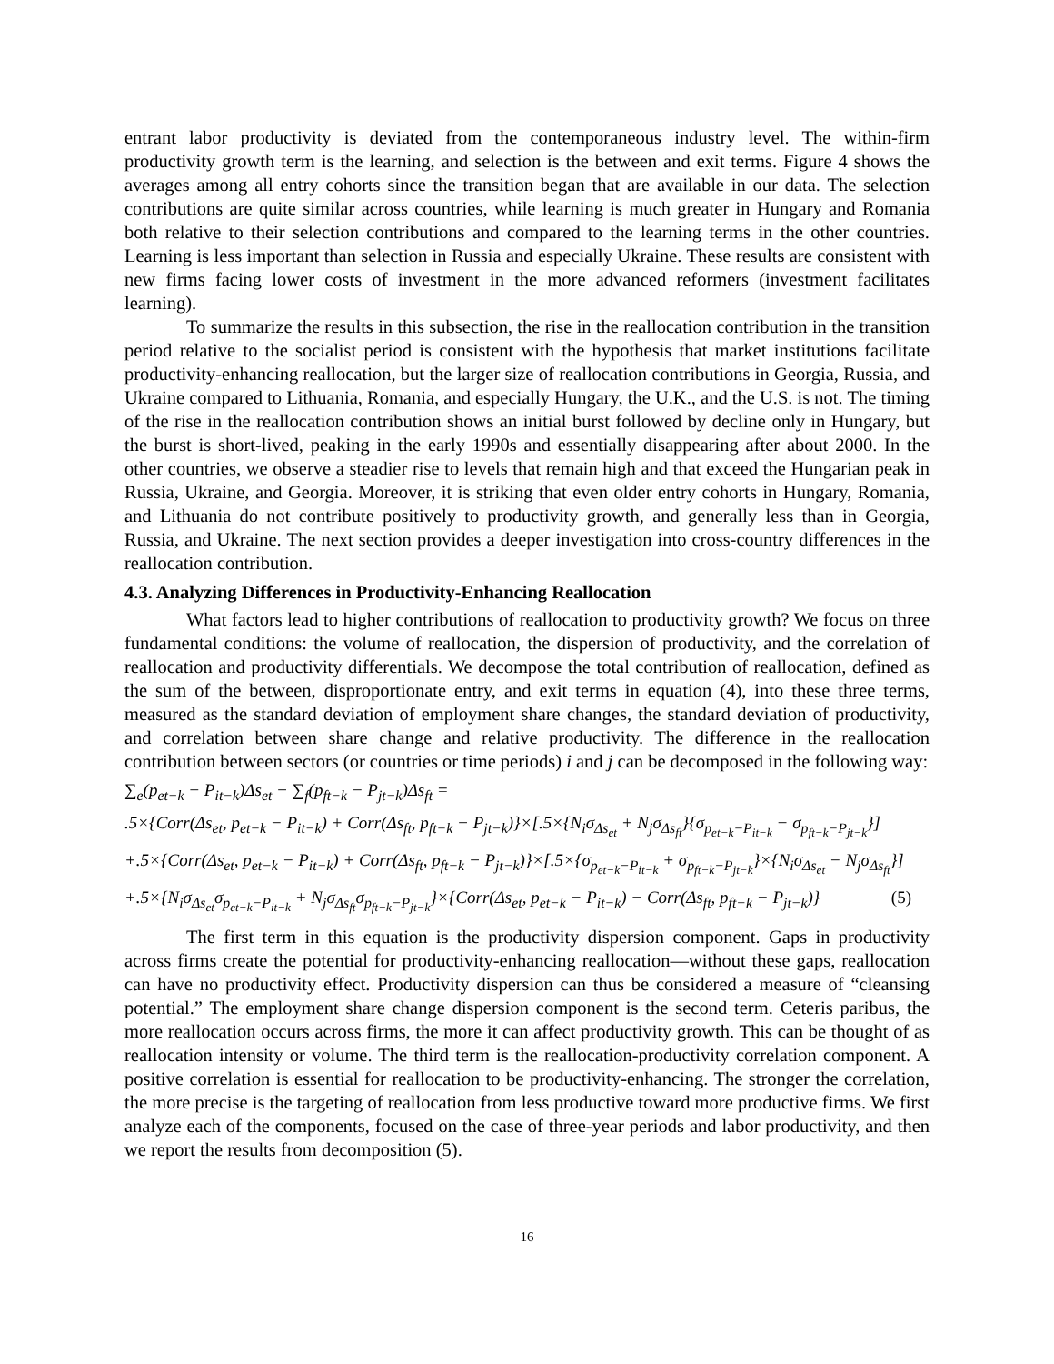entrant labor productivity is deviated from the contemporaneous industry level. The within-firm productivity growth term is the learning, and selection is the between and exit terms. Figure 4 shows the averages among all entry cohorts since the transition began that are available in our data. The selection contributions are quite similar across countries, while learning is much greater in Hungary and Romania both relative to their selection contributions and compared to the learning terms in the other countries. Learning is less important than selection in Russia and especially Ukraine. These results are consistent with new firms facing lower costs of investment in the more advanced reformers (investment facilitates learning).
To summarize the results in this subsection, the rise in the reallocation contribution in the transition period relative to the socialist period is consistent with the hypothesis that market institutions facilitate productivity-enhancing reallocation, but the larger size of reallocation contributions in Georgia, Russia, and Ukraine compared to Lithuania, Romania, and especially Hungary, the U.K., and the U.S. is not. The timing of the rise in the reallocation contribution shows an initial burst followed by decline only in Hungary, but the burst is short-lived, peaking in the early 1990s and essentially disappearing after about 2000. In the other countries, we observe a steadier rise to levels that remain high and that exceed the Hungarian peak in Russia, Ukraine, and Georgia. Moreover, it is striking that even older entry cohorts in Hungary, Romania, and Lithuania do not contribute positively to productivity growth, and generally less than in Georgia, Russia, and Ukraine. The next section provides a deeper investigation into cross-country differences in the reallocation contribution.
4.3. Analyzing Differences in Productivity-Enhancing Reallocation
What factors lead to higher contributions of reallocation to productivity growth? We focus on three fundamental conditions: the volume of reallocation, the dispersion of productivity, and the correlation of reallocation and productivity differentials. We decompose the total contribution of reallocation, defined as the sum of the between, disproportionate entry, and exit terms in equation (4), into these three terms, measured as the standard deviation of employment share changes, the standard deviation of productivity, and correlation between share change and relative productivity. The difference in the reallocation contribution between sectors (or countries or time periods) i and j can be decomposed in the following way:
∑<sub>e</sub>(p<sub>et−k</sub> − P<sub>it−k</sub>)Δs<sub>et</sub> − ∑<sub>f</sub>(p<sub>ft−k</sub> − P<sub>jt−k</sub>)Δs<sub>ft</sub> =
.5×{Corr(Δs<sub>et</sub>, p<sub>et−k</sub> − P<sub>it−k</sub>) + Corr(Δs<sub>ft</sub>, p<sub>ft−k</sub> − P<sub>jt−k</sub>)}×[.5×{N<sub>i</sub>σ<sub>Δs<sub>et</sub></sub> + N<sub>j</sub>σ<sub>Δs<sub>ft</sub></sub>}{σ<sub>p<sub>et−k</sub>−P<sub>it−k</sub></sub> − σ<sub>p<sub>ft−k</sub>−P<sub>jt−k</sub></sub>}]
+.5×{Corr(Δs<sub>et</sub>, p<sub>et−k</sub> − P<sub>it−k</sub>) + Corr(Δs<sub>ft</sub>, p<sub>ft−k</sub> − P<sub>jt−k</sub>)}×[.5×{σ<sub>p<sub>et−k</sub>−P<sub>it−k</sub></sub> + σ<sub>p<sub>ft−k</sub>−P<sub>jt−k</sub></sub>}×{N<sub>i</sub>σ<sub>Δs<sub>et</sub></sub> − N<sub>j</sub>σ<sub>Δs<sub>ft</sub></sub>}] (5)
+.5×{N<sub>i</sub>σ<sub>Δs<sub>et</sub></sub>σ<sub>p<sub>et−k</sub>−P<sub>it−k</sub></sub> + N<sub>j</sub>σ<sub>Δs<sub>ft</sub></sub>σ<sub>p<sub>ft−k</sub>−P<sub>jt−k</sub></sub>}×{Corr(Δs<sub>et</sub>, p<sub>et−k</sub> − P<sub>it−k</sub>) − Corr(Δs<sub>ft</sub>, p<sub>ft−k</sub> − P<sub>jt−k</sub>)}
The first term in this equation is the productivity dispersion component. Gaps in productivity across firms create the potential for productivity-enhancing reallocation—without these gaps, reallocation can have no productivity effect. Productivity dispersion can thus be considered a measure of “cleansing potential.” The employment share change dispersion component is the second term. Ceteris paribus, the more reallocation occurs across firms, the more it can affect productivity growth. This can be thought of as reallocation intensity or volume. The third term is the reallocation-productivity correlation component. A positive correlation is essential for reallocation to be productivity-enhancing. The stronger the correlation, the more precise is the targeting of reallocation from less productive toward more productive firms. We first analyze each of the components, focused on the case of three-year periods and labor productivity, and then we report the results from decomposition (5).
16